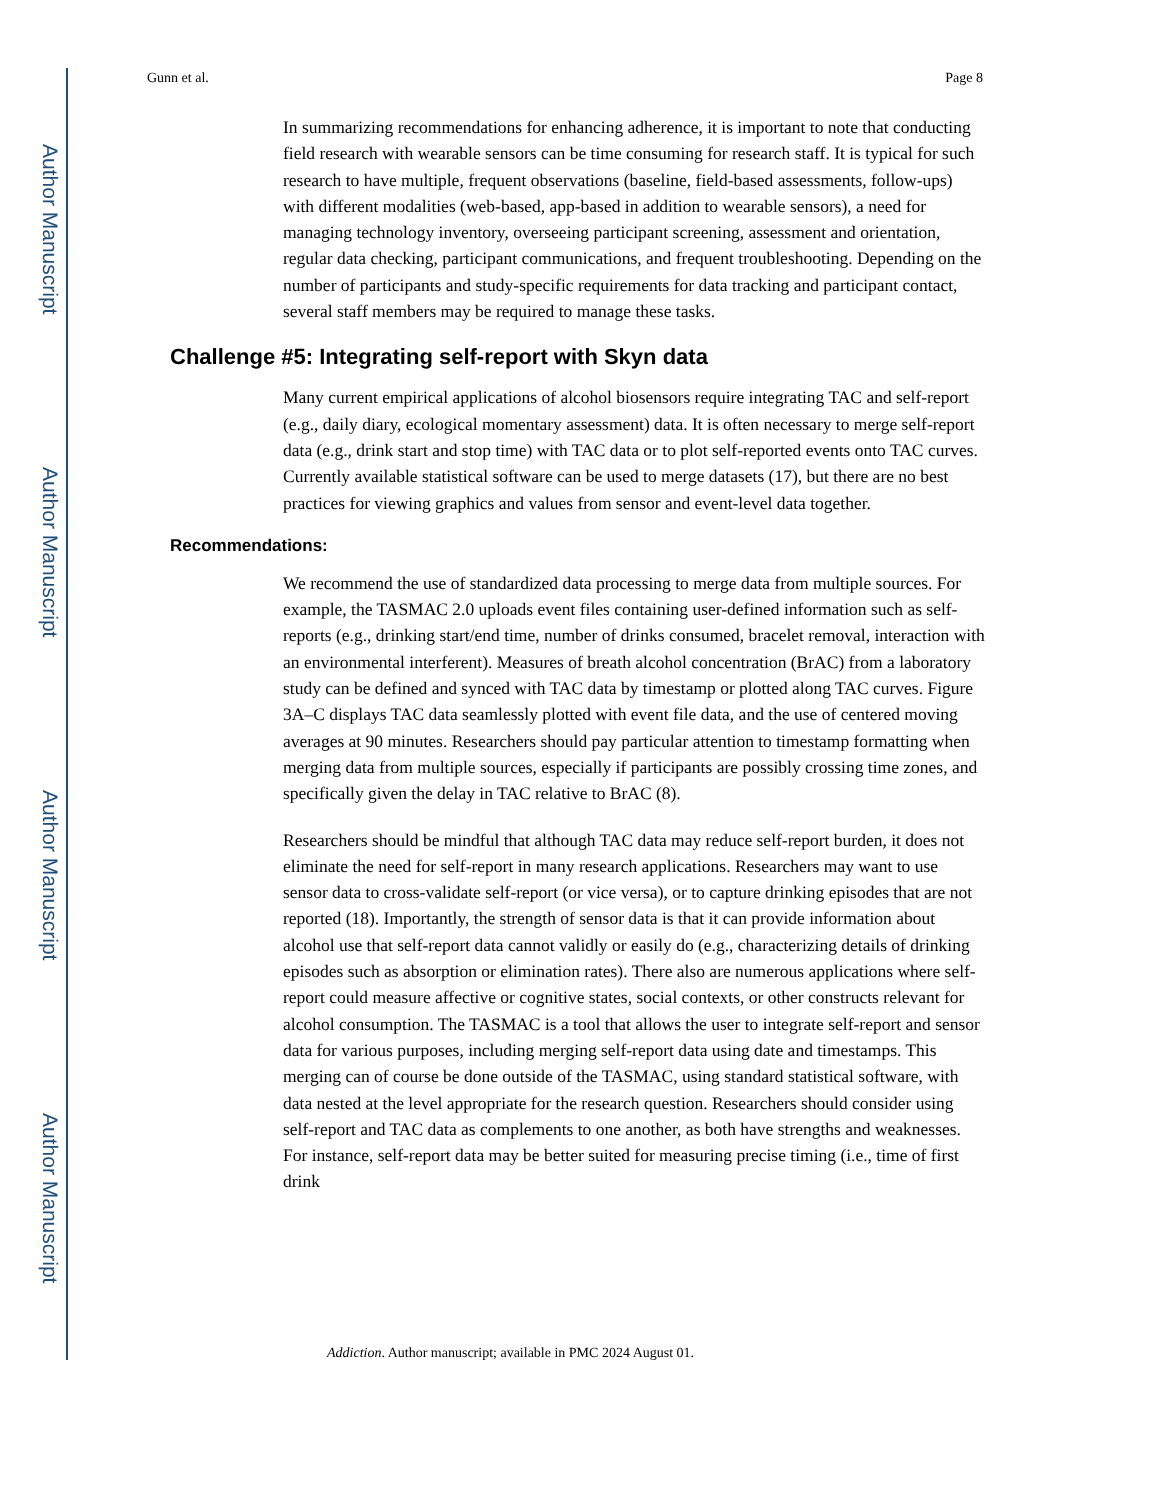Author Manuscript
Author Manuscript
Author Manuscript
Author Manuscript
Gunn et al. Page 8
In summarizing recommendations for enhancing adherence, it is important to note that conducting field research with wearable sensors can be time consuming for research staff. It is typical for such research to have multiple, frequent observations (baseline, field-based assessments, follow-ups) with different modalities (web-based, app-based in addition to wearable sensors), a need for managing technology inventory, overseeing participant screening, assessment and orientation, regular data checking, participant communications, and frequent troubleshooting. Depending on the number of participants and study-specific requirements for data tracking and participant contact, several staff members may be required to manage these tasks.
Challenge #5: Integrating self-report with Skyn data
Many current empirical applications of alcohol biosensors require integrating TAC and self-report (e.g., daily diary, ecological momentary assessment) data. It is often necessary to merge self-report data (e.g., drink start and stop time) with TAC data or to plot self-reported events onto TAC curves. Currently available statistical software can be used to merge datasets (17), but there are no best practices for viewing graphics and values from sensor and event-level data together.
Recommendations:
We recommend the use of standardized data processing to merge data from multiple sources. For example, the TASMAC 2.0 uploads event files containing user-defined information such as self-reports (e.g., drinking start/end time, number of drinks consumed, bracelet removal, interaction with an environmental interferent). Measures of breath alcohol concentration (BrAC) from a laboratory study can be defined and synced with TAC data by timestamp or plotted along TAC curves. Figure 3A–C displays TAC data seamlessly plotted with event file data, and the use of centered moving averages at 90 minutes. Researchers should pay particular attention to timestamp formatting when merging data from multiple sources, especially if participants are possibly crossing time zones, and specifically given the delay in TAC relative to BrAC (8).
Researchers should be mindful that although TAC data may reduce self-report burden, it does not eliminate the need for self-report in many research applications. Researchers may want to use sensor data to cross-validate self-report (or vice versa), or to capture drinking episodes that are not reported (18). Importantly, the strength of sensor data is that it can provide information about alcohol use that self-report data cannot validly or easily do (e.g., characterizing details of drinking episodes such as absorption or elimination rates). There also are numerous applications where self-report could measure affective or cognitive states, social contexts, or other constructs relevant for alcohol consumption. The TASMAC is a tool that allows the user to integrate self-report and sensor data for various purposes, including merging self-report data using date and timestamps. This merging can of course be done outside of the TASMAC, using standard statistical software, with data nested at the level appropriate for the research question. Researchers should consider using self-report and TAC data as complements to one another, as both have strengths and weaknesses. For instance, self-report data may be better suited for measuring precise timing (i.e., time of first drink
Addiction. Author manuscript; available in PMC 2024 August 01.